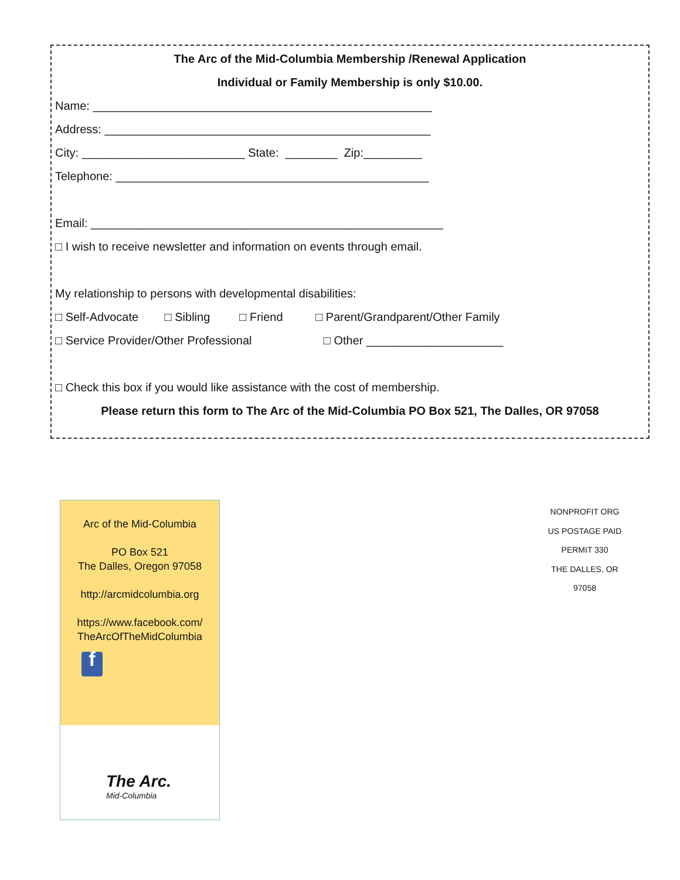The Arc of the Mid-Columbia Membership /Renewal Application
Individual or Family Membership is only $10.00.
Name: ____________________________________________________
Address: __________________________________________________
City: _________________________ State: ________ Zip:_________
Telephone: ________________________________________________
Email: ______________________________________________________
□ I wish to receive newsletter and information on events through email.
My relationship to persons with developmental disabilities:
□ Self-Advocate □ Sibling □ Friend □ Parent/Grandparent/Other Family
□ Service Provider/Other Professional □ Other _____________________
□ Check this box if you would like assistance with the cost of membership.
Please return this form to The Arc of the Mid-Columbia PO Box 521, The Dalles, OR 97058
Arc of the Mid-Columbia
PO Box 521
The Dalles, Oregon 97058
http://arcmidcolumbia.org
https://www.facebook.com/
TheArcOfTheMidColumbia
f
The Arc.
Mid-Columbia
NONPROFIT ORG
US POSTAGE PAID
PERMIT 330
THE DALLES, OR
97058